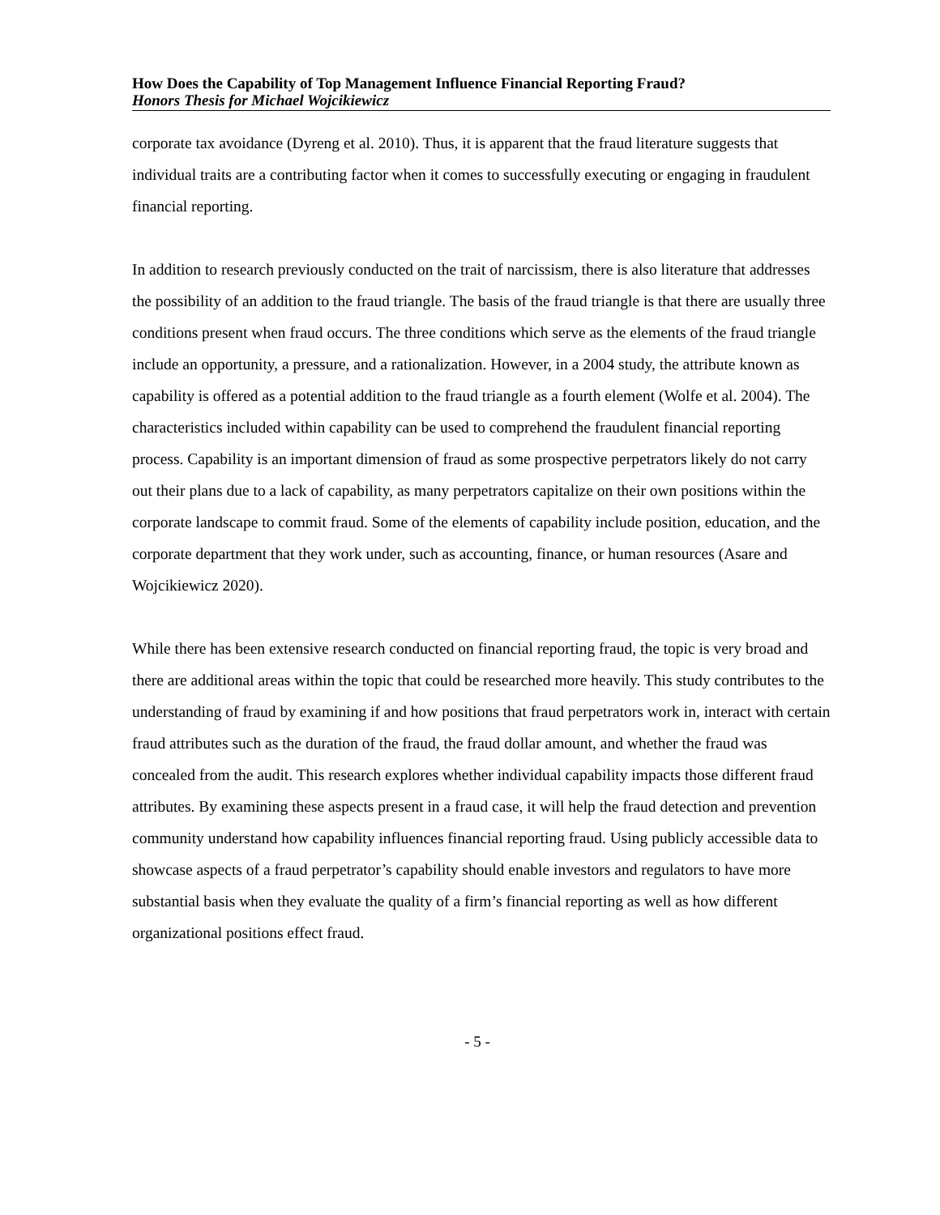How Does the Capability of Top Management Influence Financial Reporting Fraud?
Honors Thesis for Michael Wojcikiewicz
corporate tax avoidance (Dyreng et al. 2010). Thus, it is apparent that the fraud literature suggests that individual traits are a contributing factor when it comes to successfully executing or engaging in fraudulent financial reporting.
In addition to research previously conducted on the trait of narcissism, there is also literature that addresses the possibility of an addition to the fraud triangle. The basis of the fraud triangle is that there are usually three conditions present when fraud occurs. The three conditions which serve as the elements of the fraud triangle include an opportunity, a pressure, and a rationalization. However, in a 2004 study, the attribute known as capability is offered as a potential addition to the fraud triangle as a fourth element (Wolfe et al. 2004). The characteristics included within capability can be used to comprehend the fraudulent financial reporting process. Capability is an important dimension of fraud as some prospective perpetrators likely do not carry out their plans due to a lack of capability, as many perpetrators capitalize on their own positions within the corporate landscape to commit fraud. Some of the elements of capability include position, education, and the corporate department that they work under, such as accounting, finance, or human resources (Asare and Wojcikiewicz 2020).
While there has been extensive research conducted on financial reporting fraud, the topic is very broad and there are additional areas within the topic that could be researched more heavily. This study contributes to the understanding of fraud by examining if and how positions that fraud perpetrators work in, interact with certain fraud attributes such as the duration of the fraud, the fraud dollar amount, and whether the fraud was concealed from the audit. This research explores whether individual capability impacts those different fraud attributes. By examining these aspects present in a fraud case, it will help the fraud detection and prevention community understand how capability influences financial reporting fraud. Using publicly accessible data to showcase aspects of a fraud perpetrator’s capability should enable investors and regulators to have more substantial basis when they evaluate the quality of a firm’s financial reporting as well as how different organizational positions effect fraud.
- 5 -